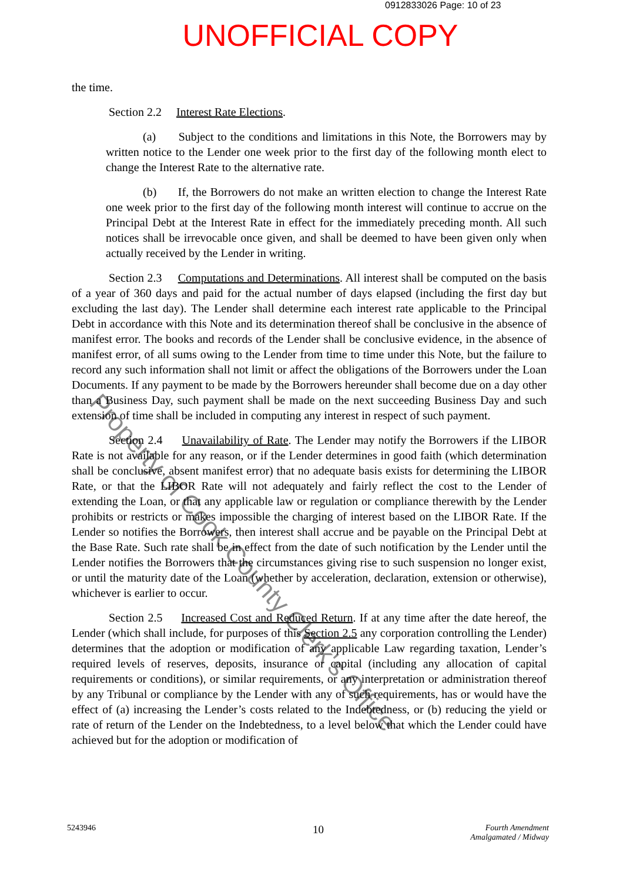0912833026 Page: 10 of 23
UNOFFICIAL COPY
the time.
Section 2.2 Interest Rate Elections.
(a) Subject to the conditions and limitations in this Note, the Borrowers may by written notice to the Lender one week prior to the first day of the following month elect to change the Interest Rate to the alternative rate.
(b) If, the Borrowers do not make an written election to change the Interest Rate one week prior to the first day of the following month interest will continue to accrue on the Principal Debt at the Interest Rate in effect for the immediately preceding month. All such notices shall be irrevocable once given, and shall be deemed to have been given only when actually received by the Lender in writing.
Section 2.3 Computations and Determinations. All interest shall be computed on the basis of a year of 360 days and paid for the actual number of days elapsed (including the first day but excluding the last day). The Lender shall determine each interest rate applicable to the Principal Debt in accordance with this Note and its determination thereof shall be conclusive in the absence of manifest error. The books and records of the Lender shall be conclusive evidence, in the absence of manifest error, of all sums owing to the Lender from time to time under this Note, but the failure to record any such information shall not limit or affect the obligations of the Borrowers under the Loan Documents. If any payment to be made by the Borrowers hereunder shall become due on a day other than a Business Day, such payment shall be made on the next succeeding Business Day and such extension of time shall be included in computing any interest in respect of such payment.
Section 2.4 Unavailability of Rate. The Lender may notify the Borrowers if the LIBOR Rate is not available for any reason, or if the Lender determines in good faith (which determination shall be conclusive, absent manifest error) that no adequate basis exists for determining the LIBOR Rate, or that the LIBOR Rate will not adequately and fairly reflect the cost to the Lender of extending the Loan, or that any applicable law or regulation or compliance therewith by the Lender prohibits or restricts or makes impossible the charging of interest based on the LIBOR Rate. If the Lender so notifies the Borrowers, then interest shall accrue and be payable on the Principal Debt at the Base Rate. Such rate shall be in effect from the date of such notification by the Lender until the Lender notifies the Borrowers that the circumstances giving rise to such suspension no longer exist, or until the maturity date of the Loan (whether by acceleration, declaration, extension or otherwise), whichever is earlier to occur.
Section 2.5 Increased Cost and Reduced Return. If at any time after the date hereof, the Lender (which shall include, for purposes of this Section 2.5 any corporation controlling the Lender) determines that the adoption or modification of any applicable Law regarding taxation, Lender’s required levels of reserves, deposits, insurance or capital (including any allocation of capital requirements or conditions), or similar requirements, or any interpretation or administration thereof by any Tribunal or compliance by the Lender with any of such requirements, has or would have the effect of (a) increasing the Lender’s costs related to the Indebtedness, or (b) reducing the yield or rate of return of the Lender on the Indebtedness, to a level below that which the Lender could have achieved but for the adoption or modification of
Property of Cook County Clerk's Office
5243946
10
Fourth Amendment
Amalgamated / Midway